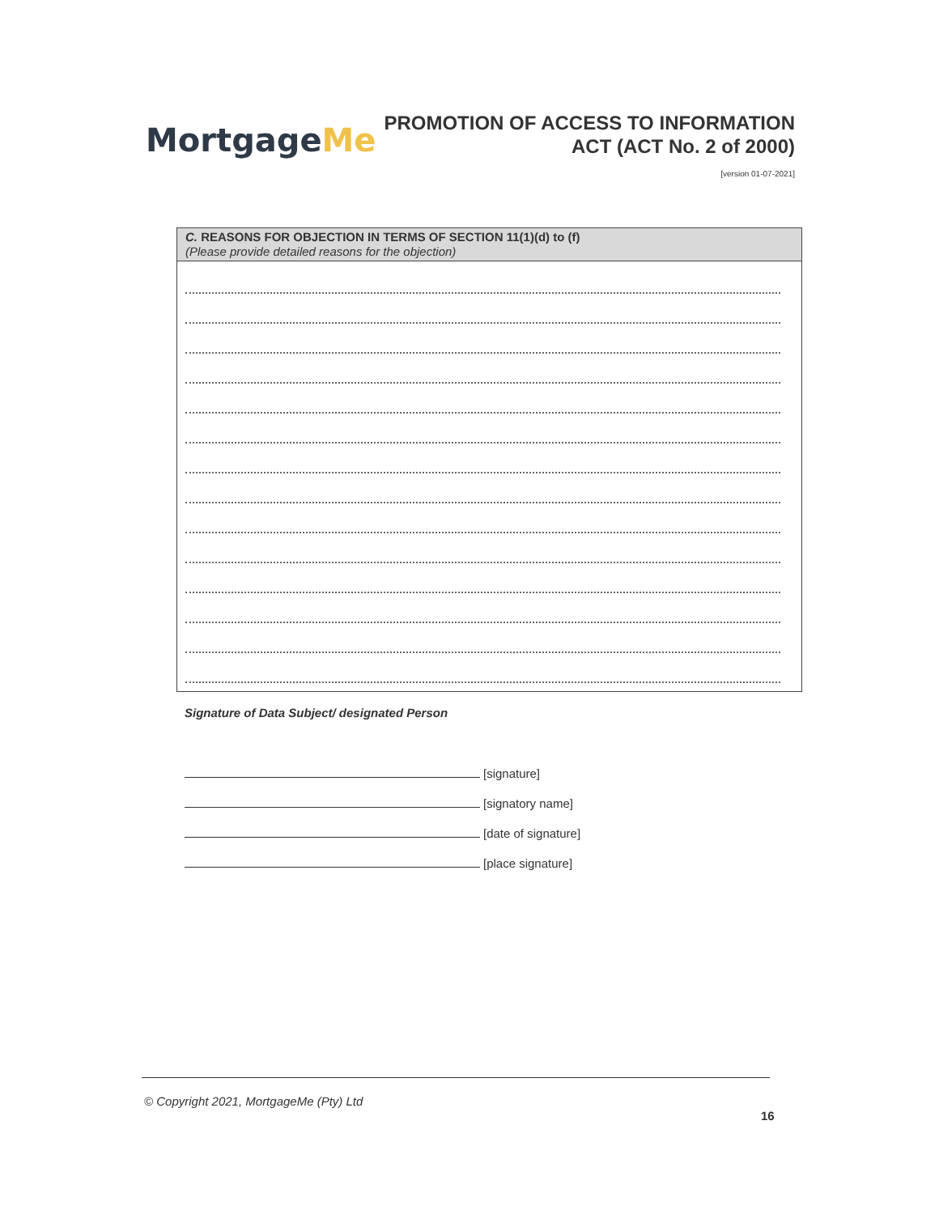MortgageMe
PROMOTION OF ACCESS TO INFORMATION
ACT (ACT No. 2 of 2000)
[version 01-07-2021]
C. REASONS FOR OBJECTION IN TERMS OF SECTION 11(1)(d) to (f)
(Please provide detailed reasons for the objection)
Signature of Data Subject/ designated Person
[signature]
[signatory name]
[date of signature]
[place signature]
© Copyright 2021, MortgageMe (Pty) Ltd
16